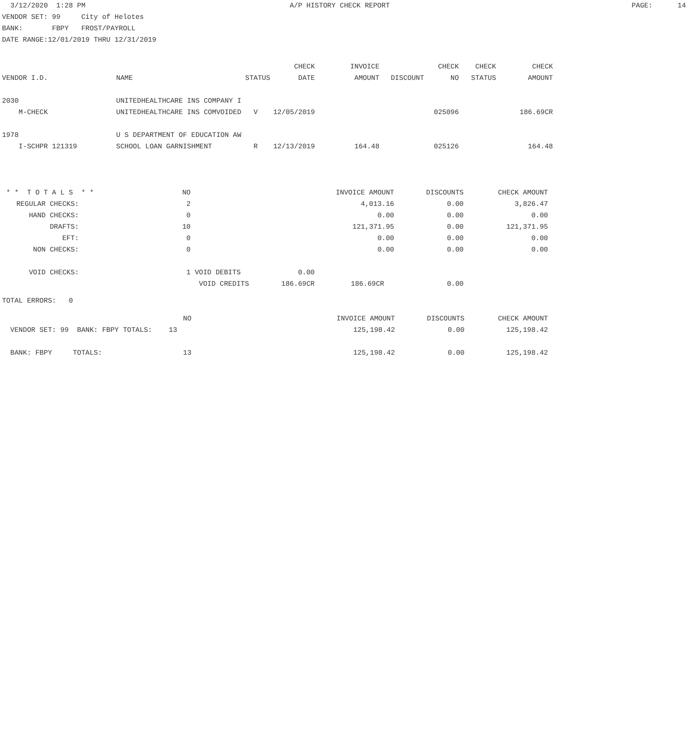3/12/2020 1:28 PM A/P HISTORY CHECK REPORT PAGE: 14 VENDOR SET: 99 City of Helotes BANK: FBPY FROST/PAYROLL DATE RANGE:12/01/2019 THRU 12/31/2019
| | | | CHECK | INVOICE | | CHECK | CHECK | CHECK |
| --- | --- | --- | --- | --- | --- | --- | --- | --- |
| VENDOR I.D. | NAME | STATUS | DATE | AMOUNT | DISCOUNT | NO | STATUS | AMOUNT |
| 2030 | UNITEDHEALTHCARE INS COMPANY I | | | | | | | |
| M-CHECK | UNITEDHEALTHCARE INS COMVOIDED | V | 12/05/2019 | | | 025096 | | 186.69CR |
| 1978 | U S DEPARTMENT OF EDUCATION AW | | | | | | | |
| I-SCHPR 121319 | SCHOOL LOAN GARNISHMENT | R | 12/13/2019 | 164.48 | | 025126 | | 164.48 |
| * * T O T A L S * * | NO | | | INVOICE AMOUNT | DISCOUNTS | CHECK AMOUNT |
| REGULAR CHECKS: | 2 | | | 4,013.16 | 0.00 | 3,826.47 |
| HAND CHECKS: | 0 | | | 0.00 | 0.00 | 0.00 |
| DRAFTS: | 10 | | | 121,371.95 | 0.00 | 121,371.95 |
| EFT: | 0 | | | 0.00 | 0.00 | 0.00 |
| NON CHECKS: | 0 | | | 0.00 | 0.00 | 0.00 |
| VOID CHECKS: | 1 | VOID DEBITS | 0.00 | | | |
| | | VOID CREDITS | 186.69CR | 186.69CR | 0.00 | |
TOTAL ERRORS: 0
| | NO | | INVOICE AMOUNT | DISCOUNTS | CHECK AMOUNT |
| VENDOR SET: 99 BANK: FBPY TOTALS: 13 | | | 125,198.42 | 0.00 | 125,198.42 |
| BANK: FBPY TOTALS: | 13 | | 125,198.42 | 0.00 | 125,198.42 |